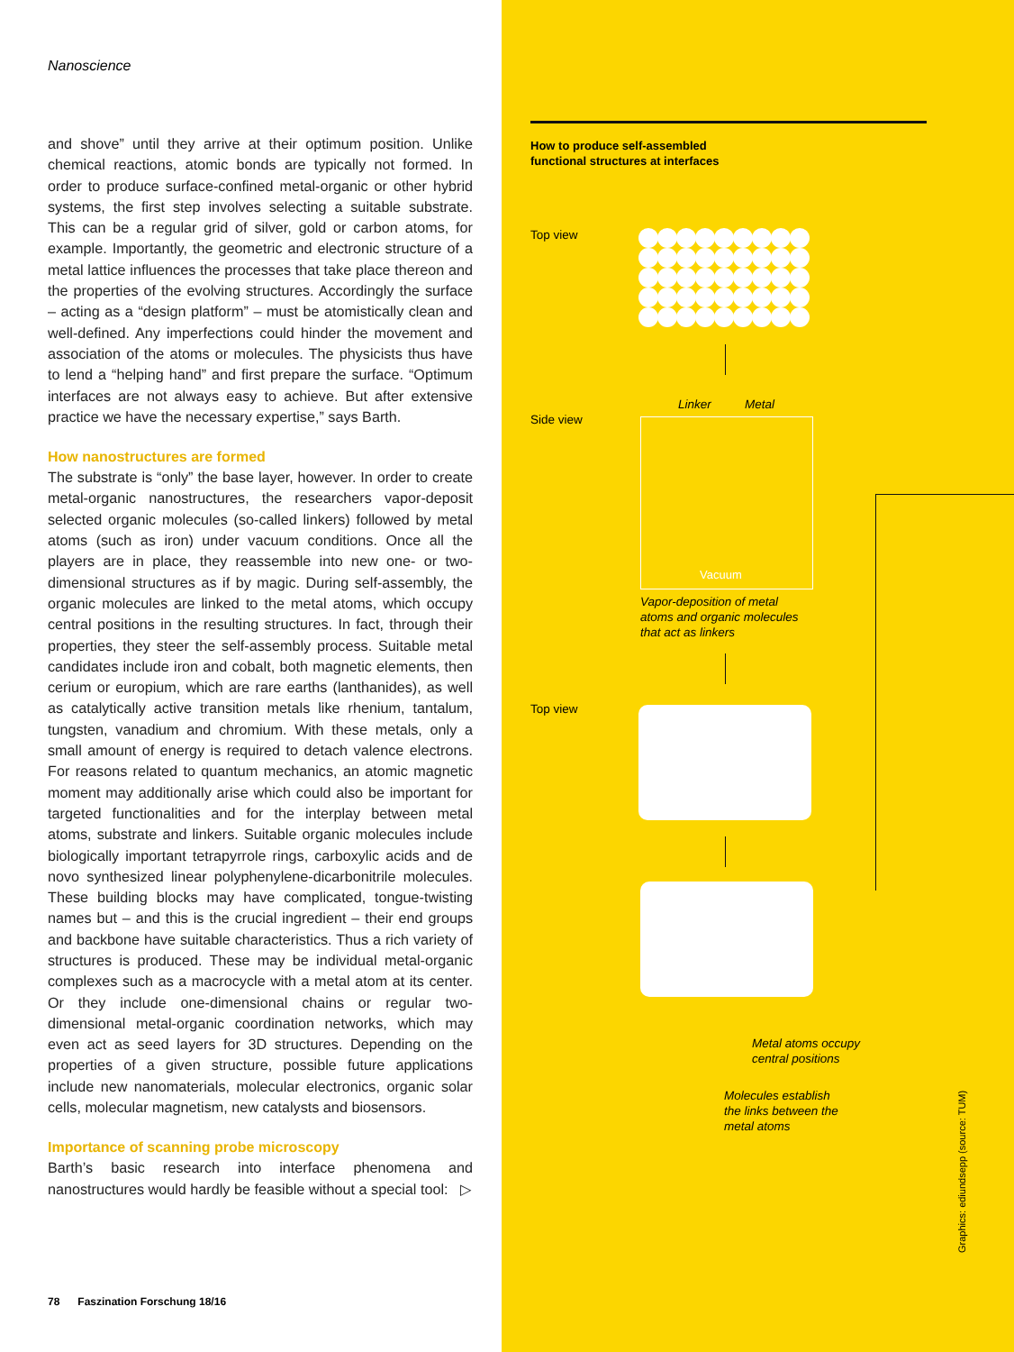Nanoscience
and shove” until they arrive at their optimum position. Unlike chemical reactions, atomic bonds are typically not formed. In order to produce surface-confined metal-organic or other hybrid systems, the first step involves selecting a suitable substrate. This can be a regular grid of silver, gold or carbon atoms, for example. Importantly, the geometric and electronic structure of a metal lattice influences the processes that take place thereon and the properties of the evolving structures. Accordingly the surface – acting as a “design platform” – must be atomistically clean and well-defined. Any imperfections could hinder the movement and association of the atoms or molecules. The physicists thus have to lend a “helping hand” and first prepare the surface. “Optimum interfaces are not always easy to achieve. But after extensive practice we have the necessary expertise,” says Barth.
How nanostructures are formed
The substrate is “only” the base layer, however. In order to create metal-organic nanostructures, the researchers vapor-deposit selected organic molecules (so-called linkers) followed by metal atoms (such as iron) under vacuum conditions. Once all the players are in place, they reassemble into new one- or two-dimensional structures as if by magic. During self-assembly, the organic molecules are linked to the metal atoms, which occupy central positions in the resulting structures. In fact, through their properties, they steer the self-assembly process. Suitable metal candidates include iron and cobalt, both magnetic elements, then cerium or europium, which are rare earths (lanthanides), as well as catalytically active transition metals like rhenium, tantalum, tungsten, vanadium and chromium. With these metals, only a small amount of energy is required to detach valence electrons. For reasons related to quantum mechanics, an atomic magnetic moment may additionally arise which could also be important for targeted functionalities and for the interplay between metal atoms, substrate and linkers. Suitable organic molecules include biologically important tetrapyrrole rings, carboxylic acids and de novo synthesized linear polyphenylene-dicarbonitrile molecules. These building blocks may have complicated, tongue-twisting names but – and this is the crucial ingredient – their end groups and backbone have suitable characteristics. Thus a rich variety of structures is produced. These may be individual metal-organic complexes such as a macrocycle with a metal atom at its center. Or they include one-dimensional chains or regular two-dimensional metal-organic coordination networks, which may even act as seed layers for 3D structures. Depending on the properties of a given structure, possible future applications include new nanomaterials, molecular electronics, organic solar cells, molecular magnetism, new catalysts and biosensors.
Importance of scanning probe microscopy
Barth’s basic research into interface phenomena and nanostructures would hardly be feasible without a special tool: ▷
78 Faszination Forschung 18/16
How to produce self-assembled
functional structures at interfaces
Top view
Linker Metal
Side view
Vacuum
Vapor-deposition of metal
atoms and organic molecules
that act as linkers
Top view
Metal atoms occupy
central positions
Molecules establish
the links between the
metal atoms
Graphics: ediundsepp (source: TUM)